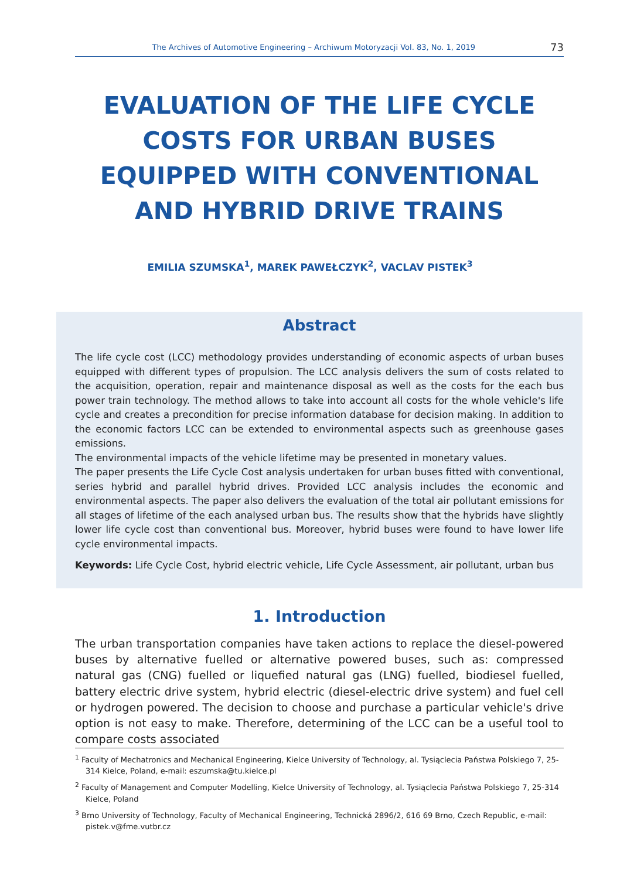The Archives of Automotive Engineering – Archiwum Motoryzacji Vol. 83, No. 1, 2019 73
EVALUATION OF THE LIFE CYCLE COSTS FOR URBAN BUSES EQUIPPED WITH CONVENTIONAL AND HYBRID DRIVE TRAINS
EMILIA SZUMSKA<sup>1</sup>, MAREK PAWEŁCZYK<sup>2</sup>, VACLAV PISTEK<sup>3</sup>
Abstract
The life cycle cost (LCC) methodology provides understanding of economic aspects of urban buses equipped with different types of propulsion. The LCC analysis delivers the sum of costs related to the acquisition, operation, repair and maintenance disposal as well as the costs for the each bus power train technology. The method allows to take into account all costs for the whole vehicle's life cycle and creates a precondition for precise information database for decision making. In addition to the economic factors LCC can be extended to environmental aspects such as greenhouse gases emissions.
The environmental impacts of the vehicle lifetime may be presented in monetary values.
The paper presents the Life Cycle Cost analysis undertaken for urban buses fitted with conventional, series hybrid and parallel hybrid drives. Provided LCC analysis includes the economic and environmental aspects. The paper also delivers the evaluation of the total air pollutant emissions for all stages of lifetime of the each analysed urban bus. The results show that the hybrids have slightly lower life cycle cost than conventional bus. Moreover, hybrid buses were found to have lower life cycle environmental impacts.
Keywords: Life Cycle Cost, hybrid electric vehicle, Life Cycle Assessment, air pollutant, urban bus
1. Introduction
The urban transportation companies have taken actions to replace the diesel-powered buses by alternative fuelled or alternative powered buses, such as: compressed natural gas (CNG) fuelled or liquefied natural gas (LNG) fuelled, biodiesel fuelled, battery electric drive system, hybrid electric (diesel-electric drive system) and fuel cell or hydrogen powered. The decision to choose and purchase a particular vehicle's drive option is not easy to make. Therefore, determining of the LCC can be a useful tool to compare costs associated
<sup>1</sup> Faculty of Mechatronics and Mechanical Engineering, Kielce University of Technology, al. Tysiąclecia Państwa Polskiego 7, 25-314 Kielce, Poland, e-mail: eszumska@tu.kielce.pl
<sup>2</sup> Faculty of Management and Computer Modelling, Kielce University of Technology, al. Tysiąclecia Państwa Polskiego 7, 25-314 Kielce, Poland
<sup>3</sup> Brno University of Technology, Faculty of Mechanical Engineering, Technická 2896/2, 616 69 Brno, Czech Republic, e-mail: pistek.v@fme.vutbr.cz